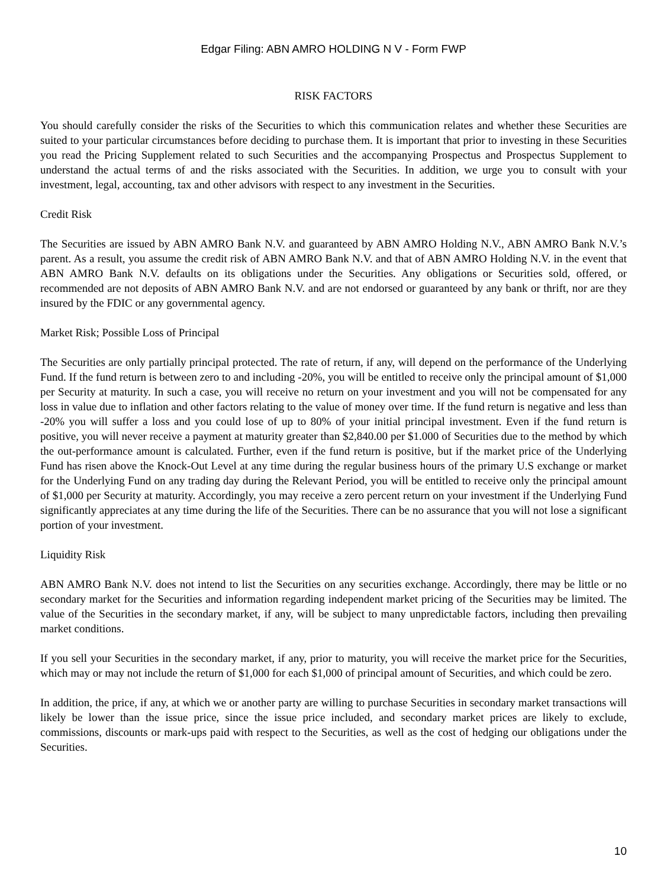Edgar Filing: ABN AMRO HOLDING N V - Form FWP
RISK FACTORS
You should carefully consider the risks of the Securities to which this communication relates and whether these Securities are suited to your particular circumstances before deciding to purchase them. It is important that prior to investing in these Securities you read the Pricing Supplement related to such Securities and the accompanying Prospectus and Prospectus Supplement to understand the actual terms of and the risks associated with the Securities. In addition, we urge you to consult with your investment, legal, accounting, tax and other advisors with respect to any investment in the Securities.
Credit Risk
The Securities are issued by ABN AMRO Bank N.V. and guaranteed by ABN AMRO Holding N.V., ABN AMRO Bank N.V.’s parent. As a result, you assume the credit risk of ABN AMRO Bank N.V. and that of ABN AMRO Holding N.V. in the event that ABN AMRO Bank N.V. defaults on its obligations under the Securities. Any obligations or Securities sold, offered, or recommended are not deposits of ABN AMRO Bank N.V. and are not endorsed or guaranteed by any bank or thrift, nor are they insured by the FDIC or any governmental agency.
Market Risk; Possible Loss of Principal
The Securities are only partially principal protected. The rate of return, if any, will depend on the performance of the Underlying Fund. If the fund return is between zero to and including -20%, you will be entitled to receive only the principal amount of $1,000 per Security at maturity. In such a case, you will receive no return on your investment and you will not be compensated for any loss in value due to inflation and other factors relating to the value of money over time. If the fund return is negative and less than -20% you will suffer a loss and you could lose of up to 80% of your initial principal investment. Even if the fund return is positive, you will never receive a payment at maturity greater than $2,840.00 per $1.000 of Securities due to the method by which the out-performance amount is calculated. Further, even if the fund return is positive, but if the market price of the Underlying Fund has risen above the Knock-Out Level at any time during the regular business hours of the primary U.S exchange or market for the Underlying Fund on any trading day during the Relevant Period, you will be entitled to receive only the principal amount of $1,000 per Security at maturity. Accordingly, you may receive a zero percent return on your investment if the Underlying Fund significantly appreciates at any time during the life of the Securities. There can be no assurance that you will not lose a significant portion of your investment.
Liquidity Risk
ABN AMRO Bank N.V. does not intend to list the Securities on any securities exchange. Accordingly, there may be little or no secondary market for the Securities and information regarding independent market pricing of the Securities may be limited. The value of the Securities in the secondary market, if any, will be subject to many unpredictable factors, including then prevailing market conditions.
If you sell your Securities in the secondary market, if any, prior to maturity, you will receive the market price for the Securities, which may or may not include the return of $1,000 for each $1,000 of principal amount of Securities, and which could be zero.
In addition, the price, if any, at which we or another party are willing to purchase Securities in secondary market transactions will likely be lower than the issue price, since the issue price included, and secondary market prices are likely to exclude, commissions, discounts or mark-ups paid with respect to the Securities, as well as the cost of hedging our obligations under the Securities.
10